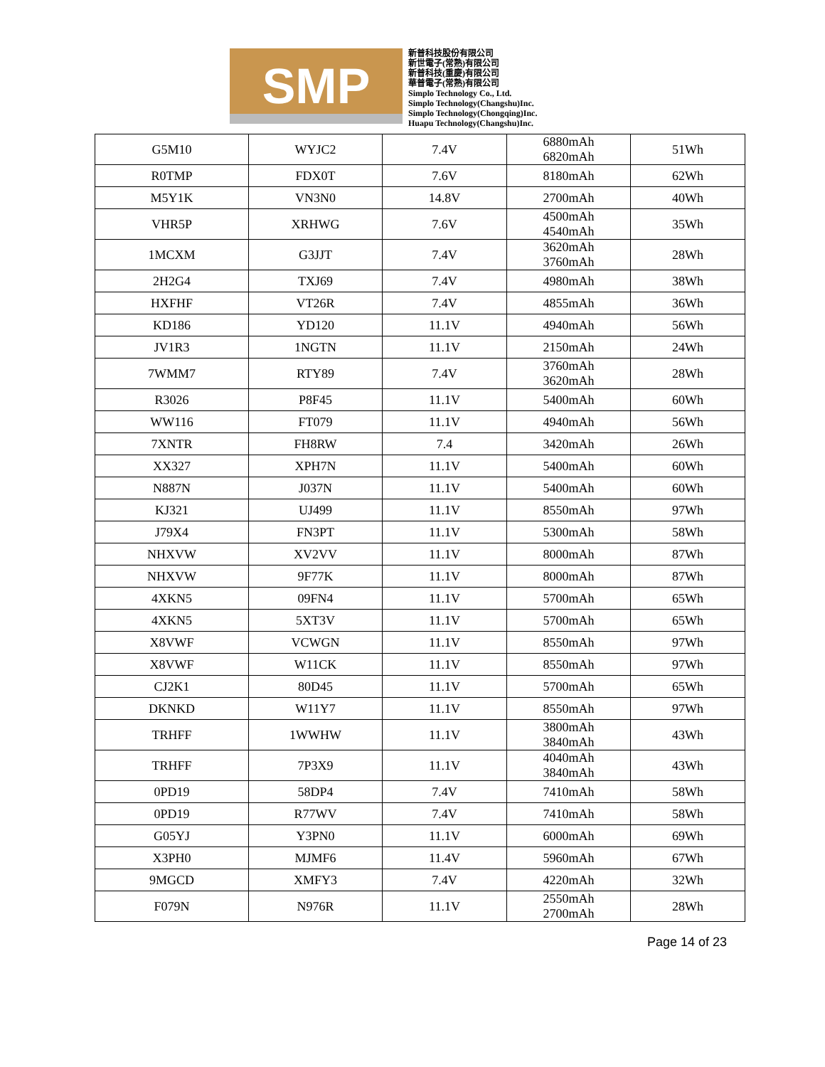SMP
新普科技股份有限公司
新世電子(常熟)有限公司
新普科技(重慶)有限公司
華普電子(常熟)有限公司
Simplo Technology Co., Ltd.
Simplo Technology(Changshu)Inc.
Simplo Technology(Chongqing)Inc.
Huapu Technology(Changshu)Inc.
| G5M10 | WYJC2 | 7.4V | 6880mAh 6820mAh | 51Wh |
| R0TMP | FDX0T | 7.6V | 8180mAh | 62Wh |
| M5Y1K | VN3N0 | 14.8V | 2700mAh | 40Wh |
| VHR5P | XRHWG | 7.6V | 4500mAh 4540mAh | 35Wh |
| 1MCXM | G3JJT | 7.4V | 3620mAh 3760mAh | 28Wh |
| 2H2G4 | TXJ69 | 7.4V | 4980mAh | 38Wh |
| HXFHF | VT26R | 7.4V | 4855mAh | 36Wh |
| KD186 | YD120 | 11.1V | 4940mAh | 56Wh |
| JV1R3 | 1NGTN | 11.1V | 2150mAh | 24Wh |
| 7WMM7 | RTY89 | 7.4V | 3760mAh 3620mAh | 28Wh |
| R3026 | P8F45 | 11.1V | 5400mAh | 60Wh |
| WW116 | FT079 | 11.1V | 4940mAh | 56Wh |
| 7XNTR | FH8RW | 7.4 | 3420mAh | 26Wh |
| XX327 | XPH7N | 11.1V | 5400mAh | 60Wh |
| N887N | J037N | 11.1V | 5400mAh | 60Wh |
| KJ321 | UJ499 | 11.1V | 8550mAh | 97Wh |
| J79X4 | FN3PT | 11.1V | 5300mAh | 58Wh |
| NHXVW | XV2VV | 11.1V | 8000mAh | 87Wh |
| NHXVW | 9F77K | 11.1V | 8000mAh | 87Wh |
| 4XKN5 | 09FN4 | 11.1V | 5700mAh | 65Wh |
| 4XKN5 | 5XT3V | 11.1V | 5700mAh | 65Wh |
| X8VWF | VCWGN | 11.1V | 8550mAh | 97Wh |
| X8VWF | W11CK | 11.1V | 8550mAh | 97Wh |
| CJ2K1 | 80D45 | 11.1V | 5700mAh | 65Wh |
| DKNKD | W11Y7 | 11.1V | 8550mAh | 97Wh |
| TRHFF | 1WWHW | 11.1V | 3800mAh 3840mAh | 43Wh |
| TRHFF | 7P3X9 | 11.1V | 4040mAh 3840mAh | 43Wh |
| 0PD19 | 58DP4 | 7.4V | 7410mAh | 58Wh |
| 0PD19 | R77WV | 7.4V | 7410mAh | 58Wh |
| G05YJ | Y3PN0 | 11.1V | 6000mAh | 69Wh |
| X3PH0 | MJMF6 | 11.4V | 5960mAh | 67Wh |
| 9MGCD | XMFY3 | 7.4V | 4220mAh | 32Wh |
| F079N | N976R | 11.1V | 2550mAh 2700mAh | 28Wh |
Page 14 of 23